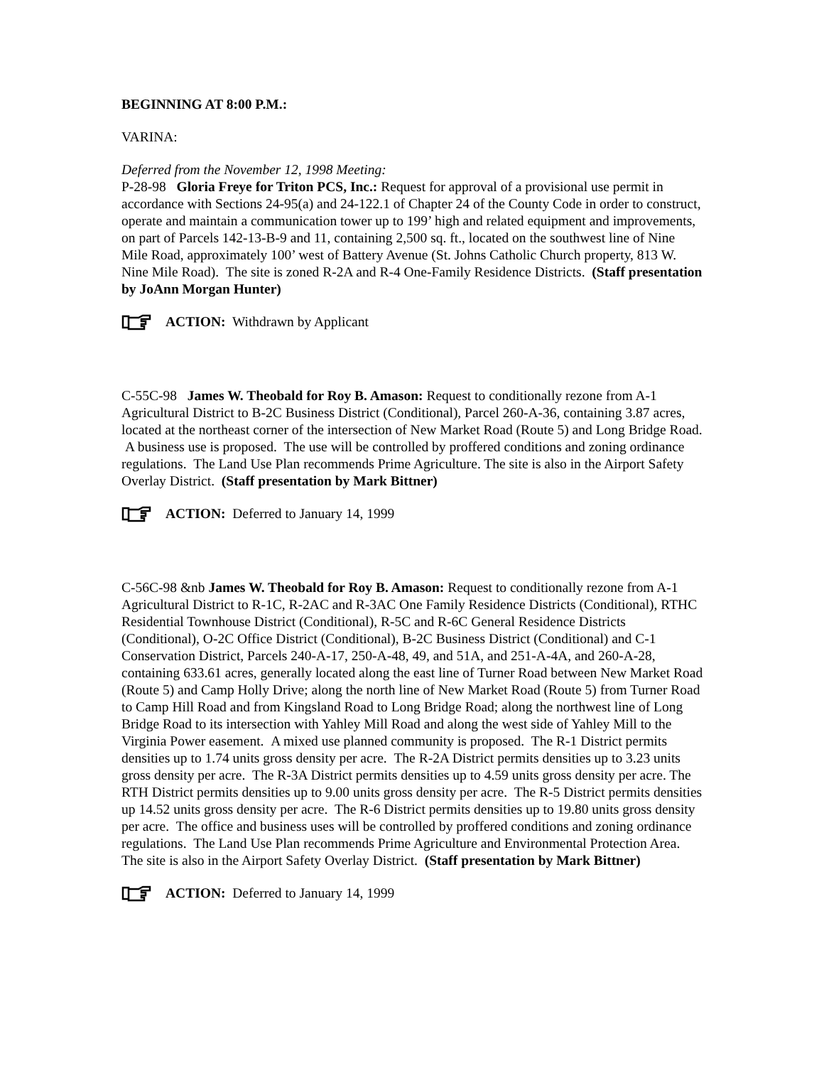BEGINNING AT 8:00 P.M.:
VARINA:
Deferred from the November 12, 1998 Meeting:
P-28-98 Gloria Freye for Triton PCS, Inc.: Request for approval of a provisional use permit in accordance with Sections 24-95(a) and 24-122.1 of Chapter 24 of the County Code in order to construct, operate and maintain a communication tower up to 199’ high and related equipment and improvements, on part of Parcels 142-13-B-9 and 11, containing 2,500 sq. ft., located on the southwest line of Nine Mile Road, approximately 100’ west of Battery Avenue (St. Johns Catholic Church property, 813 W. Nine Mile Road). The site is zoned R-2A and R-4 One-Family Residence Districts. (Staff presentation by JoAnn Morgan Hunter)
ACTION: Withdrawn by Applicant
C-55C-98 James W. Theobald for Roy B. Amason: Request to conditionally rezone from A-1 Agricultural District to B-2C Business District (Conditional), Parcel 260-A-36, containing 3.87 acres, located at the northeast corner of the intersection of New Market Road (Route 5) and Long Bridge Road. A business use is proposed. The use will be controlled by proffered conditions and zoning ordinance regulations. The Land Use Plan recommends Prime Agriculture. The site is also in the Airport Safety Overlay District. (Staff presentation by Mark Bittner)
ACTION: Deferred to January 14, 1999
C-56C-98 &nb James W. Theobald for Roy B. Amason: Request to conditionally rezone from A-1 Agricultural District to R-1C, R-2AC and R-3AC One Family Residence Districts (Conditional), RTHC Residential Townhouse District (Conditional), R-5C and R-6C General Residence Districts (Conditional), O-2C Office District (Conditional), B-2C Business District (Conditional) and C-1 Conservation District, Parcels 240-A-17, 250-A-48, 49, and 51A, and 251-A-4A, and 260-A-28, containing 633.61 acres, generally located along the east line of Turner Road between New Market Road (Route 5) and Camp Holly Drive; along the north line of New Market Road (Route 5) from Turner Road to Camp Hill Road and from Kingsland Road to Long Bridge Road; along the northwest line of Long Bridge Road to its intersection with Yahley Mill Road and along the west side of Yahley Mill to the Virginia Power easement. A mixed use planned community is proposed. The R-1 District permits densities up to 1.74 units gross density per acre. The R-2A District permits densities up to 3.23 units gross density per acre. The R-3A District permits densities up to 4.59 units gross density per acre. The RTH District permits densities up to 9.00 units gross density per acre. The R-5 District permits densities up 14.52 units gross density per acre. The R-6 District permits densities up to 19.80 units gross density per acre. The office and business uses will be controlled by proffered conditions and zoning ordinance regulations. The Land Use Plan recommends Prime Agriculture and Environmental Protection Area. The site is also in the Airport Safety Overlay District. (Staff presentation by Mark Bittner)
ACTION: Deferred to January 14, 1999